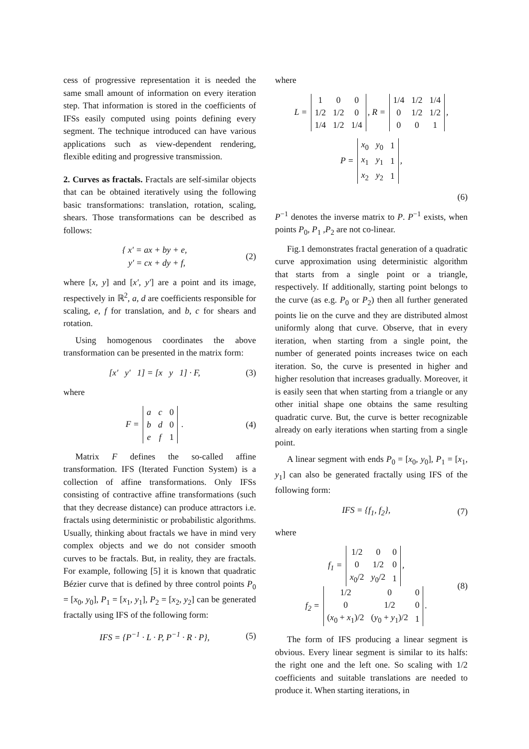cess of progressive representation it is needed the same small amount of information on every iteration step. That information is stored in the coefficients of IFSs easily computed using points defining every segment. The technique introduced can have various applications such as view-dependent rendering, flexible editing and progressive transmission.
2. Curves as fractals. Fractals are self-similar objects that can be obtained iteratively using the following basic transformations: translation, rotation, scaling, shears. Those transformations can be described as follows:
{ x′ = ax + by + e,
y′ = cx + dy + f,
(2)
where [x, y] and [x′, y′] are a point and its image, respectively in ℝ<sup>2</sup>, a, d are coefficients responsible for scaling, e, f for translation, and b, c for shears and rotation.
Using homogenous coordinates the above transformation can be presented in the matrix form:
[x′ y′ 1] = [x y 1] · F,
(3)
where
F =
| a | c | 0 |
| b | d | 0 |
| e | f | 1 |
.
(4)
Matrix F defines the so-called affine transformation. IFS (Iterated Function System) is a collection of affine transformations. Only IFSs consisting of contractive affine transformations (such that they decrease distance) can produce attractors i.e. fractals using deterministic or probabilistic algorithms. Usually, thinking about fractals we have in mind very complex objects and we do not consider smooth curves to be fractals. But, in reality, they are fractals. For example, following [5] it is known that quadratic Bézier curve that is defined by three control points P<sub>0</sub> = [x<sub>0</sub>, y<sub>0</sub>], P<sub>1</sub> = [x<sub>1</sub>, y<sub>1</sub>], P<sub>2</sub> = [x<sub>2</sub>, y<sub>2</sub>] can be generated fractally using IFS of the following form:
IFS = {P<sup>−1</sup> · L · P, P<sup>−1</sup> · R · P},
(5)
where
L =
| 1 | 0 | 0 |
| 1/2 | 1/2 | 0 |
| 1/4 | 1/2 | 1/4 |
, R =
| 1/4 | 1/2 | 1/4 |
| 0 | 1/2 | 1/2 |
| 0 | 0 | 1 |
,
P =
| x<sub>0</sub> | y<sub>0</sub> | 1 |
| x<sub>1</sub> | y<sub>1</sub> | 1 |
| x<sub>2</sub> | y<sub>2</sub> | 1 |
,
(6)
P<sup>−1</sup> denotes the inverse matrix to P. P<sup>−1</sup> exists, when points P<sub>0</sub>, P<sub>1</sub> ,P<sub>2</sub> are not co-linear.
Fig.1 demonstrates fractal generation of a quadratic curve approximation using deterministic algorithm that starts from a single point or a triangle, respectively. If additionally, starting point belongs to the curve (as e.g. P<sub>0</sub> or P<sub>2</sub>) then all further generated points lie on the curve and they are distributed almost uniformly along that curve. Observe, that in every iteration, when starting from a single point, the number of generated points increases twice on each iteration. So, the curve is presented in higher and higher resolution that increases gradually. Moreover, it is easily seen that when starting from a triangle or any other initial shape one obtains the same resulting quadratic curve. But, the curve is better recognizable already on early iterations when starting from a single point.
A linear segment with ends P<sub>0</sub> = [x<sub>0</sub>, y<sub>0</sub>], P<sub>1</sub> = [x<sub>1</sub>, y<sub>1</sub>] can also be generated fractally using IFS of the following form:
IFS = {f<sub>1</sub>, f<sub>2</sub>}, (7)
where
f<sub>1</sub> =
| 1/2 | 0 | 0 |
| 0 | 1/2 | 0 |
| x<sub>0</sub>/2 | y<sub>0</sub>/2 | 1 |
,
f<sub>2</sub> =
| 1/2 | 0 | 0 |
| 0 | 1/2 | 0 |
| ( x<sub>0</sub> + x<sub>1</sub>)/2 | ( y<sub>0</sub> + y<sub>1</sub>)/2 | 1 |
.
(8)
The form of IFS producing a linear segment is obvious. Every linear segment is similar to its halfs: the right one and the left one. So scaling with 1/2 coefficients and suitable translations are needed to produce it. When starting iterations, in